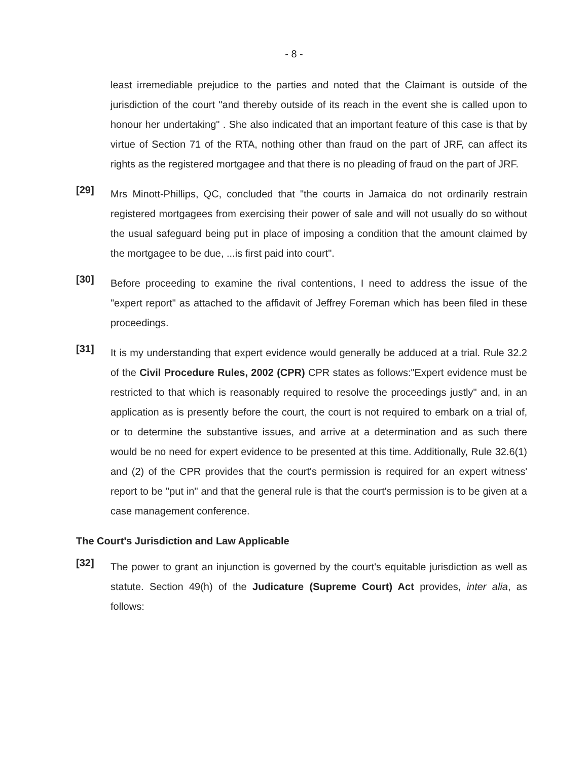- 8 -
least irremediable prejudice to the parties and noted that the Claimant is outside of the jurisdiction of the court "and thereby outside of its reach in the event she is called upon to honour her undertaking" . She also indicated that an important feature of this case is that by virtue of Section 71 of the RTA, nothing other than fraud on the part of JRF, can affect its rights as the registered mortgagee and that there is no pleading of fraud on the part of JRF.
[29]
Mrs Minott-Phillips, QC, concluded that "the courts in Jamaica do not ordinarily restrain registered mortgagees from exercising their power of sale and will not usually do so without the usual safeguard being put in place of imposing a condition that the amount claimed by the mortgagee to be due, ...is first paid into court".
[30]
Before proceeding to examine the rival contentions, I need to address the issue of the "expert report" as attached to the affidavit of Jeffrey Foreman which has been filed in these proceedings.
[31]
It is my understanding that expert evidence would generally be adduced at a trial. Rule 32.2 of the Civil Procedure Rules, 2002 (CPR) CPR states as follows:"Expert evidence must be restricted to that which is reasonably required to resolve the proceedings justly" and, in an application as is presently before the court, the court is not required to embark on a trial of, or to determine the substantive issues, and arrive at a determination and as such there would be no need for expert evidence to be presented at this time. Additionally, Rule 32.6(1) and (2) of the CPR provides that the court's permission is required for an expert witness' report to be "put in" and that the general rule is that the court's permission is to be given at a case management conference.
The Court's Jurisdiction and Law Applicable
[32]
The power to grant an injunction is governed by the court's equitable jurisdiction as well as statute. Section 49(h) of the Judicature (Supreme Court) Act provides, inter alia, as follows: